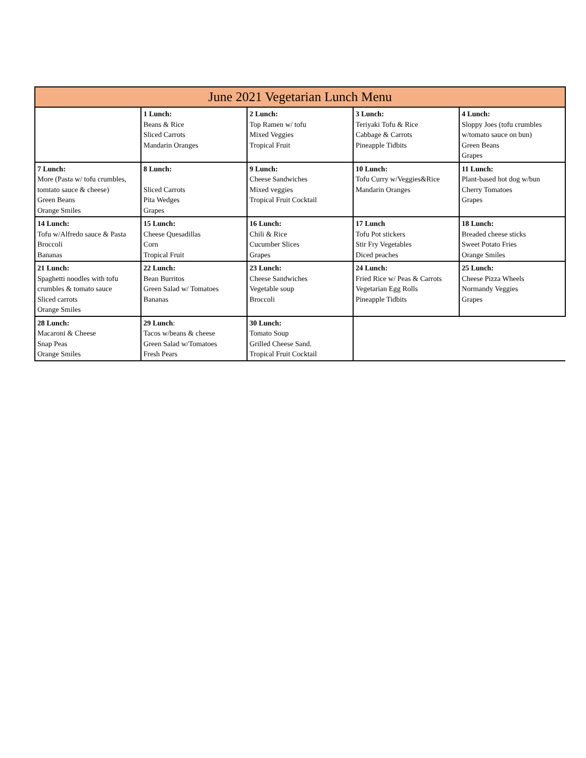| June 2021 Vegetarian Lunch Menu | | | | |
| | 1 Lunch: Beans & Rice Sliced Carrots Mandarin Oranges | 2 Lunch: Top Ramen w/ tofu Mixed Veggies Tropical Fruit | 3 Lunch: Teriyaki Tofu & Rice Cabbage & Carrots Pineapple Tidbits | 4 Lunch: Sloppy Joes (tofu crumbles w/tomato sauce on bun) Green Beans Grapes |
| 7 Lunch: More (Pasta w/ tofu crumbles, tomtato sauce & cheese) Green Beans Orange Smiles | 8 Lunch: Sliced Carrots Pita Wedges Grapes | 9 Lunch: Cheese Sandwiches Mixed veggies Tropical Fruit Cocktail | 10 Lunch: Tofu Curry w/Veggies&Rice Mandarin Oranges | 11 Lunch: Plant-based hot dog w/bun Cherry Tomatoes Grapes |
| 14 Lunch: Tofu w/Alfredo sauce & Pasta Broccoli Bananas | 15 Lunch: Cheese Quesadillas Corn Tropical Fruit | 16 Lunch: Chili & Rice Cucumber Slices Grapes | 17 Lunch Tofu Pot stickers Stir Fry Vegetables Diced peaches | 18 Lunch: Breaded cheese sticks Sweet Potato Fries Orange Smiles |
| 21 Lunch: Spaghetti noodles with tofu crumbles & tomato sauce Sliced carrots Orange Smiles | 22 Lunch: Bean Burritos Green Salad w/ Tomatoes Bananas | 23 Lunch: Cheese Sandwiches Vegetable soup Broccoli | 24 Lunch: Fried Rice w/ Peas & Carrots Vegetarian Egg Rolls Pineapple Tidbits | 25 Lunch: Cheese Pizza Wheels Normandy Veggies Grapes |
| 28 Lunch: Macaroni & Cheese Snap Peas Orange Smiles | 29 Lunch : Tacos w/beans & cheese Green Salad w/Tomatoes Fresh Pears | 30 Lunch: Tomato Soup Grilled Cheese Sand. Tropical Fruit Cocktail | | |